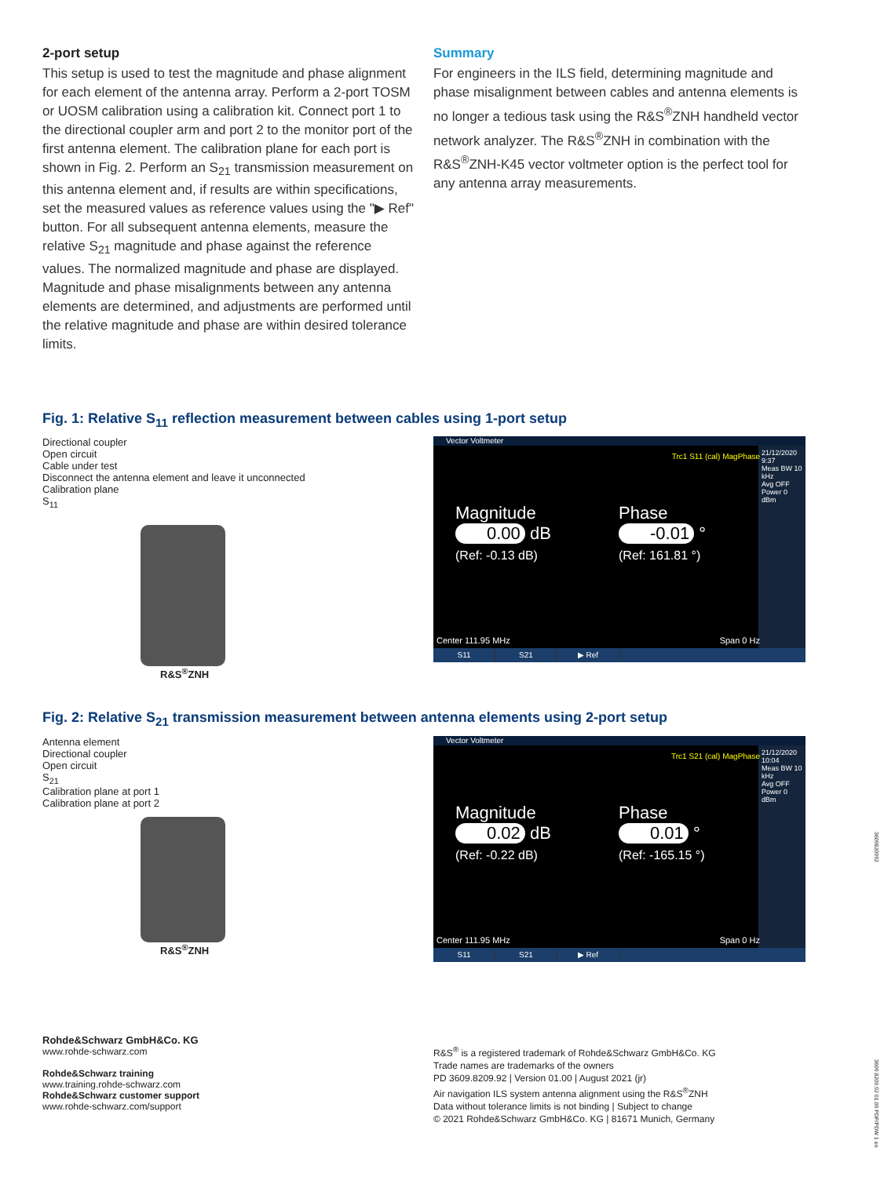2-port setup
This setup is used to test the magnitude and phase alignment for each element of the antenna array. Perform a 2-port TOSM or UOSM calibration using a calibration kit. Connect port 1 to the directional coupler arm and port 2 to the monitor port of the first antenna element. The calibration plane for each port is shown in Fig. 2. Perform an S<sub>21</sub> transmission measurement on this antenna element and, if results are within specifications, set the measured values as reference values using the "▶ Ref" button. For all subsequent antenna elements, measure the relative S<sub>21</sub> magnitude and phase against the reference values. The normalized magnitude and phase are displayed. Magnitude and phase misalignments between any antenna elements are determined, and adjustments are performed until the relative magnitude and phase are within desired tolerance limits.
Summary
For engineers in the ILS field, determining magnitude and phase misalignment between cables and antenna elements is no longer a tedious task using the R&S<sup>®</sup>ZNH handheld vector network analyzer. The R&S<sup>®</sup>ZNH in combination with the R&S<sup>®</sup>ZNH-K45 vector voltmeter option is the perfect tool for any antenna array measurements.
Fig. 1: Relative S<sub>11</sub> reflection measurement between cables using 1-port setup
Directional coupler
Open circuit
Cable under test
Disconnect the antenna element and leave it unconnected
Calibration plane
S<sub>11</sub>
R&S<sup>®</sup>ZNH
Vector Voltmeter
21/12/2020 9:37
Meas BW 10 kHz
Avg OFF
Power 0 dBm
Trc1 S11 (cal) MagPhase
Magnitude
0.00 dB
(Ref: -0.13 dB)
Phase
-0.01 °
(Ref: 161.81 °)
Center 111.95 MHz Span 0 Hz
S11 S21 ▶ Ref
Fig. 2: Relative S<sub>21</sub> transmission measurement between antenna elements using 2-port setup
Antenna element
Directional coupler
Open circuit
S<sub>21</sub>
Calibration plane at port 1
Calibration plane at port 2
R&S<sup>®</sup>ZNH
Vector Voltmeter
21/12/2020 10:04
Meas BW 10 kHz
Avg OFF
Power 0 dBm
Trc1 S21 (cal) MagPhase
Magnitude
0.02 dB
(Ref: -0.22 dB)
Phase
0.01 °
(Ref: -165.15 °)
Center 111.95 MHz Span 0 Hz
S11 S21 ▶ Ref
Rohde&Schwarz GmbH&Co. KG
www.rohde-schwarz.com
Rohde&Schwarz training
www.training.rohde-schwarz.com
Rohde&Schwarz customer support
www.rohde-schwarz.com/support
R&S<sup>®</sup> is a registered trademark of Rohde&Schwarz GmbH&Co. KG
Trade names are trademarks of the owners
PD 3609.8209.92 | Version 01.00 | August 2021 (jr)
Air navigation ILS system antenna alignment using the R&S<sup>®</sup>ZNH
Data without tolerance limits is not binding | Subject to change
© 2021 Rohde&Schwarz GmbH&Co. KG | 81671 Munich, Germany
3609820992
3609.8209.92 01.00 PDP/PDW 1 en